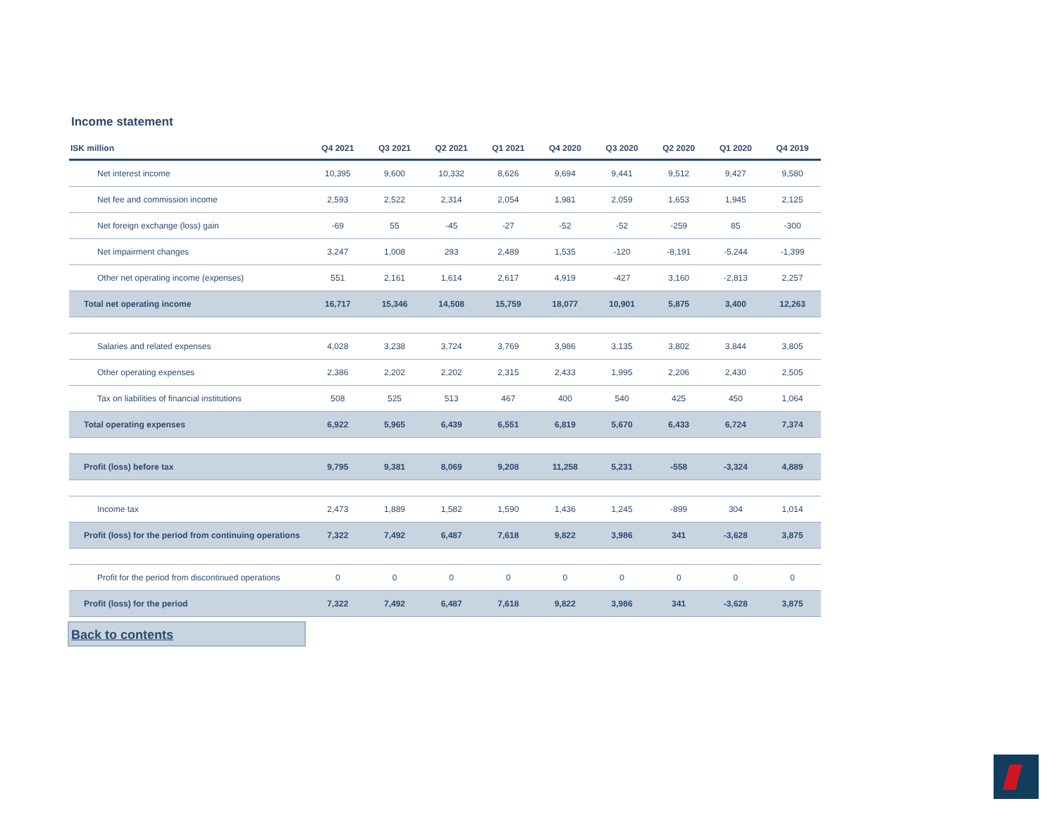Income statement
| ISK million | Q4 2021 | Q3 2021 | Q2 2021 | Q1 2021 | Q4 2020 | Q3 2020 | Q2 2020 | Q1 2020 | Q4 2019 |
| --- | --- | --- | --- | --- | --- | --- | --- | --- | --- |
| Net interest income | 10,395 | 9,600 | 10,332 | 8,626 | 9,694 | 9,441 | 9,512 | 9,427 | 9,580 |
| Net fee and commission income | 2,593 | 2,522 | 2,314 | 2,054 | 1,981 | 2,059 | 1,653 | 1,945 | 2,125 |
| Net foreign exchange (loss) gain | -69 | 55 | -45 | -27 | -52 | -52 | -259 | 85 | -300 |
| Net impairment changes | 3,247 | 1,008 | 293 | 2,489 | 1,535 | -120 | -8,191 | -5,244 | -1,399 |
| Other net operating income (expenses) | 551 | 2,161 | 1,614 | 2,617 | 4,919 | -427 | 3,160 | -2,813 | 2,257 |
| Total net operating income | 16,717 | 15,346 | 14,508 | 15,759 | 18,077 | 10,901 | 5,875 | 3,400 | 12,263 |
| Salaries and related expenses | 4,028 | 3,238 | 3,724 | 3,769 | 3,986 | 3,135 | 3,802 | 3,844 | 3,805 |
| Other operating expenses | 2,386 | 2,202 | 2,202 | 2,315 | 2,433 | 1,995 | 2,206 | 2,430 | 2,505 |
| Tax on liabilities of financial institutions | 508 | 525 | 513 | 467 | 400 | 540 | 425 | 450 | 1,064 |
| Total operating expenses | 6,922 | 5,965 | 6,439 | 6,551 | 6,819 | 5,670 | 6,433 | 6,724 | 7,374 |
| Profit (loss) before tax | 9,795 | 9,381 | 8,069 | 9,208 | 11,258 | 5,231 | -558 | -3,324 | 4,889 |
| Income tax | 2,473 | 1,889 | 1,582 | 1,590 | 1,436 | 1,245 | -899 | 304 | 1,014 |
| Profit (loss) for the period from continuing operations | 7,322 | 7,492 | 6,487 | 7,618 | 9,822 | 3,986 | 341 | -3,628 | 3,875 |
| Profit for the period from discontinued operations | 0 | 0 | 0 | 0 | 0 | 0 | 0 | 0 | 0 |
| Profit (loss) for the period | 7,322 | 7,492 | 6,487 | 7,618 | 9,822 | 3,986 | 341 | -3,628 | 3,875 |
Back to contents